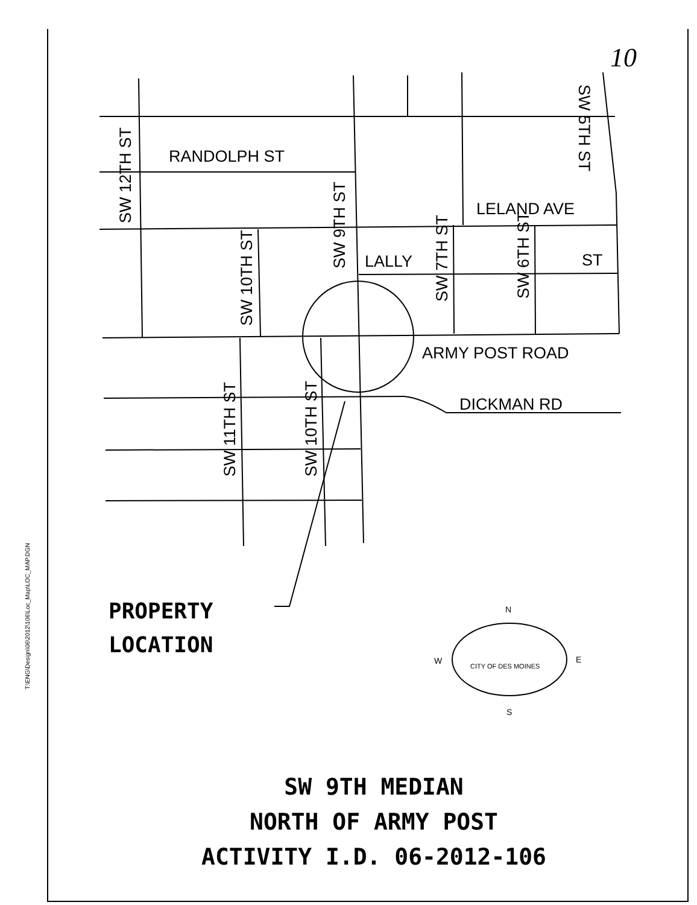10
T:\ENG\Design\06\2012\106\Loc_Map\LOC_MAP.DGN
RANDOLPH ST
LELAND AVE
LALLY
ST
ARMY POST ROAD
DICKMAN RD
SW 12TH ST
SW 9TH ST
SW 10TH ST
SW 11TH ST
SW 10TH ST
SW 7TH ST
SW 6TH ST
SW 5TH ST
N
S
W
E
CITY OF DES MOINES
PROPERTY
LOCATION
SW 9TH MEDIAN
NORTH OF ARMY POST
ACTIVITY I.D. 06-2012-106